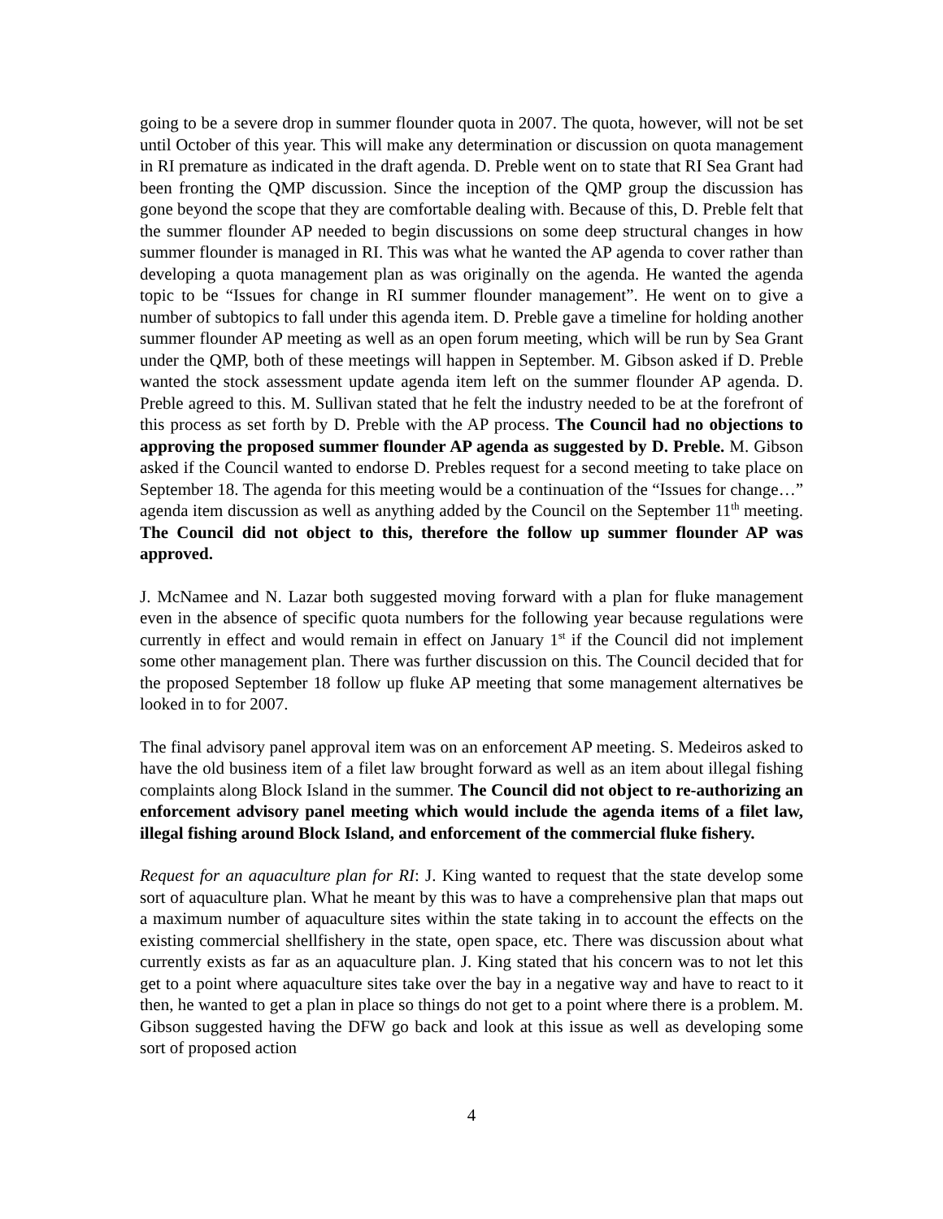going to be a severe drop in summer flounder quota in 2007. The quota, however, will not be set until October of this year. This will make any determination or discussion on quota management in RI premature as indicated in the draft agenda. D. Preble went on to state that RI Sea Grant had been fronting the QMP discussion. Since the inception of the QMP group the discussion has gone beyond the scope that they are comfortable dealing with. Because of this, D. Preble felt that the summer flounder AP needed to begin discussions on some deep structural changes in how summer flounder is managed in RI. This was what he wanted the AP agenda to cover rather than developing a quota management plan as was originally on the agenda. He wanted the agenda topic to be “Issues for change in RI summer flounder management”. He went on to give a number of subtopics to fall under this agenda item. D. Preble gave a timeline for holding another summer flounder AP meeting as well as an open forum meeting, which will be run by Sea Grant under the QMP, both of these meetings will happen in September. M. Gibson asked if D. Preble wanted the stock assessment update agenda item left on the summer flounder AP agenda. D. Preble agreed to this. M. Sullivan stated that he felt the industry needed to be at the forefront of this process as set forth by D. Preble with the AP process. The Council had no objections to approving the proposed summer flounder AP agenda as suggested by D. Preble. M. Gibson asked if the Council wanted to endorse D. Prebles request for a second meeting to take place on September 18. The agenda for this meeting would be a continuation of the “Issues for change…” agenda item discussion as well as anything added by the Council on the September 11<sup>th</sup> meeting. The Council did not object to this, therefore the follow up summer flounder AP was approved.
J. McNamee and N. Lazar both suggested moving forward with a plan for fluke management even in the absence of specific quota numbers for the following year because regulations were currently in effect and would remain in effect on January 1<sup>st</sup> if the Council did not implement some other management plan. There was further discussion on this. The Council decided that for the proposed September 18 follow up fluke AP meeting that some management alternatives be looked in to for 2007.
The final advisory panel approval item was on an enforcement AP meeting. S. Medeiros asked to have the old business item of a filet law brought forward as well as an item about illegal fishing complaints along Block Island in the summer. The Council did not object to re-authorizing an enforcement advisory panel meeting which would include the agenda items of a filet law, illegal fishing around Block Island, and enforcement of the commercial fluke fishery.
Request for an aquaculture plan for RI: J. King wanted to request that the state develop some sort of aquaculture plan. What he meant by this was to have a comprehensive plan that maps out a maximum number of aquaculture sites within the state taking in to account the effects on the existing commercial shellfishery in the state, open space, etc. There was discussion about what currently exists as far as an aquaculture plan. J. King stated that his concern was to not let this get to a point where aquaculture sites take over the bay in a negative way and have to react to it then, he wanted to get a plan in place so things do not get to a point where there is a problem. M. Gibson suggested having the DFW go back and look at this issue as well as developing some sort of proposed action
4